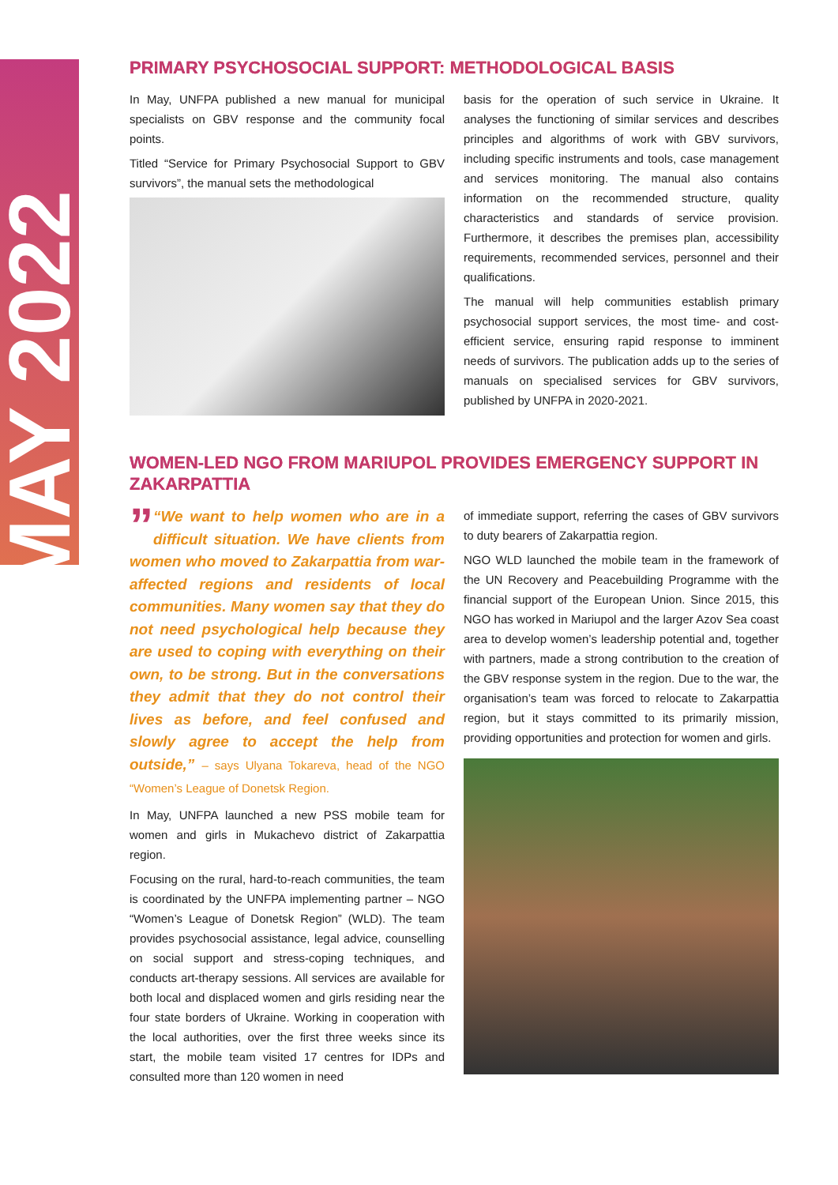MAY 2022
PRIMARY PSYCHOSOCIAL SUPPORT: METHODOLOGICAL BASIS
In May, UNFPA published a new manual for municipal specialists on GBV response and the community focal points.
Titled “Service for Primary Psychosocial Support to GBV survivors”, the manual sets the methodological
basis for the operation of such service in Ukraine. It analyses the functioning of similar services and describes principles and algorithms of work with GBV survivors, including specific instruments and tools, case management and services monitoring. The manual also contains information on the recommended structure, quality characteristics and standards of service provision. Furthermore, it describes the premises plan, accessibility requirements, recommended services, personnel and their qualifications.
The manual will help communities establish primary psychosocial support services, the most time- and cost-efficient service, ensuring rapid response to imminent needs of survivors. The publication adds up to the series of manuals on specialised services for GBV survivors, published by UNFPA in 2020-2021.
WOMEN-LED NGO FROM MARIUPOL PROVIDES EMERGENCY SUPPORT IN ZAKARPATTIA
” “We want to help women who are in a difficult situation. We have clients from women who moved to Zakarpattia from war-affected regions and residents of local communities. Many women say that they do not need psychological help because they are used to coping with everything on their own, to be strong. But in the conversations they admit that they do not control their lives as before, and feel confused and slowly agree to accept the help from outside,” – says Ulyana Tokareva, head of the NGO “Women’s League of Donetsk Region.
In May, UNFPA launched a new PSS mobile team for women and girls in Mukachevo district of Zakarpattia region.
Focusing on the rural, hard-to-reach communities, the team is coordinated by the UNFPA implementing partner – NGO “Women’s League of Donetsk Region” (WLD). The team provides psychosocial assistance, legal advice, counselling on social support and stress-coping techniques, and conducts art-therapy sessions. All services are available for both local and displaced women and girls residing near the four state borders of Ukraine. Working in cooperation with the local authorities, over the first three weeks since its start, the mobile team visited 17 centres for IDPs and consulted more than 120 women in need
of immediate support, referring the cases of GBV survivors to duty bearers of Zakarpattia region.
NGO WLD launched the mobile team in the framework of the UN Recovery and Peacebuilding Programme with the financial support of the European Union. Since 2015, this NGO has worked in Mariupol and the larger Azov Sea coast area to develop women’s leadership potential and, together with partners, made a strong contribution to the creation of the GBV response system in the region. Due to the war, the organisation’s team was forced to relocate to Zakarpattia region, but it stays committed to its primarily mission, providing opportunities and protection for women and girls.